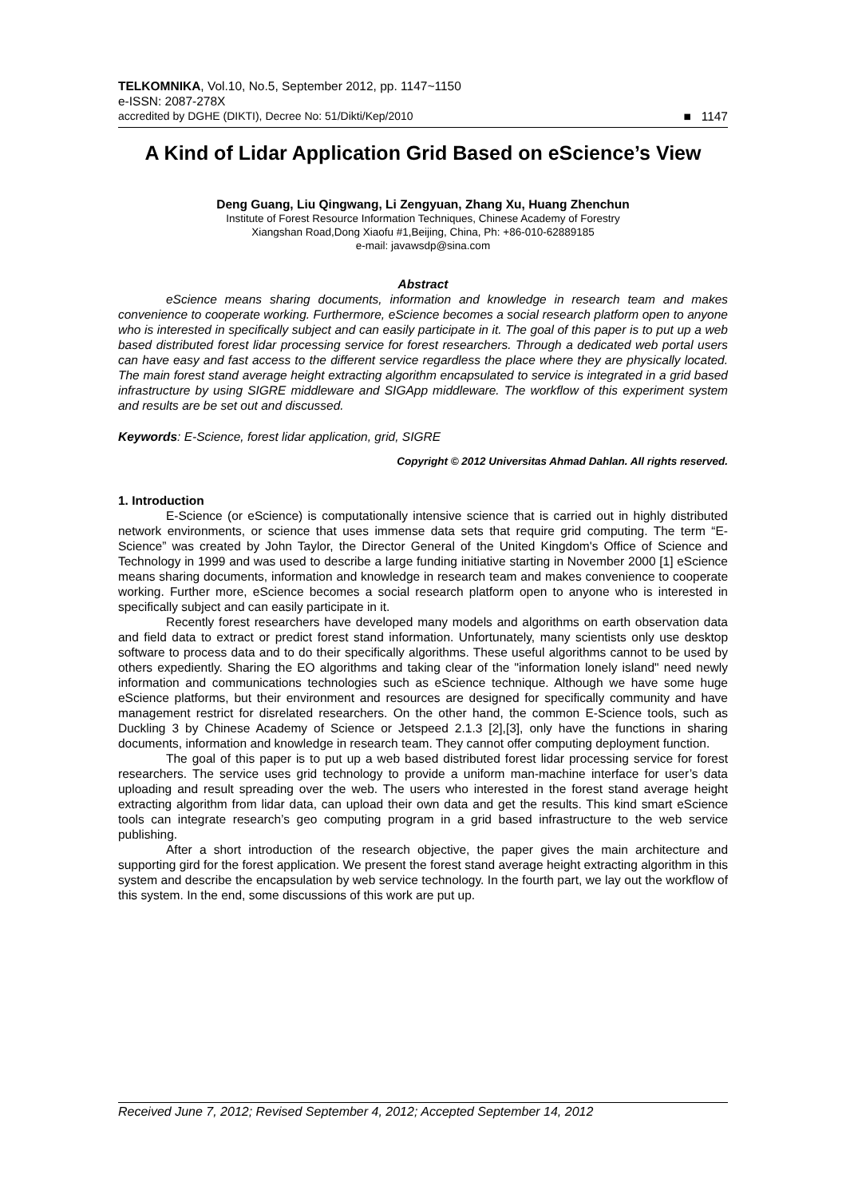TELKOMNIKA, Vol.10, No.5, September 2012, pp. 1147~1150
e-ISSN: 2087-278X
accredited by DGHE (DIKTI), Decree No: 51/Dikti/Kep/2010 ■ 1147
A Kind of Lidar Application Grid Based on eScience’s View
Deng Guang, Liu Qingwang, Li Zengyuan, Zhang Xu, Huang Zhenchun
Institute of Forest Resource Information Techniques, Chinese Academy of Forestry
Xiangshan Road,Dong Xiaofu #1,Beijing, China, Ph: +86-010-62889185
e-mail: javawsdp@sina.com
Abstract
eScience means sharing documents, information and knowledge in research team and makes convenience to cooperate working. Furthermore, eScience becomes a social research platform open to anyone who is interested in specifically subject and can easily participate in it. The goal of this paper is to put up a web based distributed forest lidar processing service for forest researchers. Through a dedicated web portal users can have easy and fast access to the different service regardless the place where they are physically located. The main forest stand average height extracting algorithm encapsulated to service is integrated in a grid based infrastructure by using SIGRE middleware and SIGApp middleware. The workflow of this experiment system and results are be set out and discussed.
Keywords: E-Science, forest lidar application, grid, SIGRE
Copyright © 2012 Universitas Ahmad Dahlan. All rights reserved.
1. Introduction
E-Science (or eScience) is computationally intensive science that is carried out in highly distributed network environments, or science that uses immense data sets that require grid computing. The term “E-Science” was created by John Taylor, the Director General of the United Kingdom's Office of Science and Technology in 1999 and was used to describe a large funding initiative starting in November 2000 [1] eScience means sharing documents, information and knowledge in research team and makes convenience to cooperate working. Further more, eScience becomes a social research platform open to anyone who is interested in specifically subject and can easily participate in it.
Recently forest researchers have developed many models and algorithms on earth observation data and field data to extract or predict forest stand information. Unfortunately, many scientists only use desktop software to process data and to do their specifically algorithms. These useful algorithms cannot to be used by others expediently. Sharing the EO algorithms and taking clear of the "information lonely island" need newly information and communications technologies such as eScience technique. Although we have some huge eScience platforms, but their environment and resources are designed for specifically community and have management restrict for disrelated researchers. On the other hand, the common E-Science tools, such as Duckling 3 by Chinese Academy of Science or Jetspeed 2.1.3 [2],[3], only have the functions in sharing documents, information and knowledge in research team. They cannot offer computing deployment function.
The goal of this paper is to put up a web based distributed forest lidar processing service for forest researchers. The service uses grid technology to provide a uniform man-machine interface for user’s data uploading and result spreading over the web. The users who interested in the forest stand average height extracting algorithm from lidar data, can upload their own data and get the results. This kind smart eScience tools can integrate research’s geo computing program in a grid based infrastructure to the web service publishing.
After a short introduction of the research objective, the paper gives the main architecture and supporting gird for the forest application. We present the forest stand average height extracting algorithm in this system and describe the encapsulation by web service technology. In the fourth part, we lay out the workflow of this system. In the end, some discussions of this work are put up.
Received June 7, 2012; Revised September 4, 2012; Accepted September 14, 2012